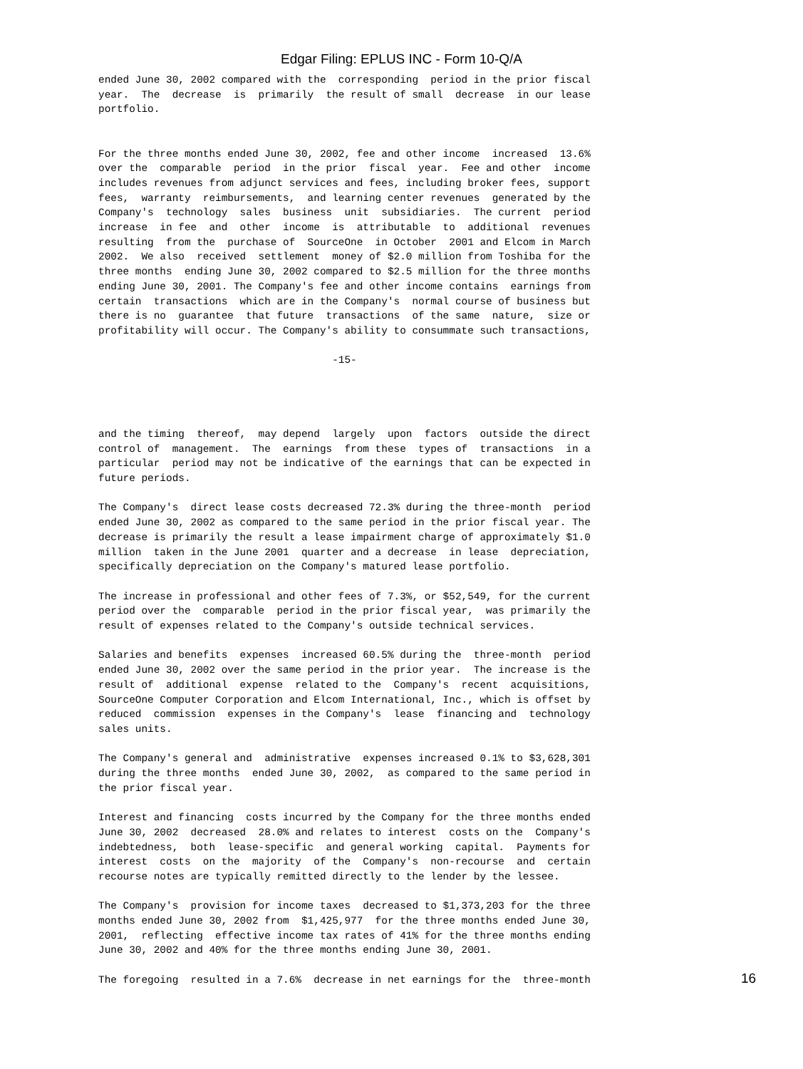Edgar Filing: EPLUS INC - Form 10-Q/A
ended June 30, 2002 compared with the  corresponding  period in the prior fiscal
year.  The  decrease  is  primarily  the result of small  decrease  in our lease
portfolio.


For the three months ended June 30, 2002, fee and other income  increased  13.6%
over the  comparable  period  in the prior  fiscal  year.  Fee and other  income
includes revenues from adjunct services and fees, including broker fees, support
fees,  warranty  reimbursements,  and learning center revenues  generated by the
Company's  technology  sales  business  unit  subsidiaries.  The current  period
increase  in fee  and  other  income  is  attributable  to  additional  revenues
resulting  from the  purchase of  SourceOne  in October  2001 and Elcom in March
2002.  We also  received  settlement  money of $2.0 million from Toshiba for the
three months  ending June 30, 2002 compared to $2.5 million for the three months
ending June 30, 2001. The Company's fee and other income contains  earnings from
certain  transactions  which are in the Company's  normal course of business but
there is no  guarantee  that future  transactions  of the same  nature,  size or
profitability will occur. The Company's ability to consummate such transactions,

                                      -15-




and the timing  thereof,  may depend  largely  upon  factors  outside the direct
control of  management.  The  earnings  from these  types of  transactions  in a
particular  period may not be indicative of the earnings that can be expected in
future periods.

The Company's  direct lease costs decreased 72.3% during the three-month  period
ended June 30, 2002 as compared to the same period in the prior fiscal year. The
decrease is primarily the result a lease impairment charge of approximately $1.0
million  taken in the June 2001  quarter and a decrease  in lease  depreciation,
specifically depreciation on the Company's matured lease portfolio.

The increase in professional and other fees of 7.3%, or $52,549, for the current
period over the  comparable  period in the prior fiscal year,  was primarily the
result of expenses related to the Company's outside technical services.

Salaries and benefits  expenses  increased 60.5% during the  three-month  period
ended June 30, 2002 over the same period in the prior year.  The increase is the
result of  additional  expense  related to the  Company's  recent  acquisitions,
SourceOne Computer Corporation and Elcom International, Inc., which is offset by
reduced  commission  expenses in the Company's  lease  financing and  technology
sales units.

The Company's general and  administrative  expenses increased 0.1% to $3,628,301
during the three months  ended June 30, 2002,  as compared to the same period in
the prior fiscal year.

Interest and financing  costs incurred by the Company for the three months ended
June 30, 2002  decreased  28.0% and relates to interest  costs on the  Company's
indebtedness,  both  lease-specific  and general working  capital.  Payments for
interest  costs  on the  majority  of the  Company's  non-recourse  and  certain
recourse notes are typically remitted directly to the lender by the lessee.

The Company's  provision for income taxes  decreased to $1,373,203 for the three
months ended June 30, 2002 from  $1,425,977  for the three months ended June 30,
2001,  reflecting  effective income tax rates of 41% for the three months ending
June 30, 2002 and 40% for the three months ending June 30, 2001.

The foregoing  resulted in a 7.6%  decrease in net earnings for the  three-month
16